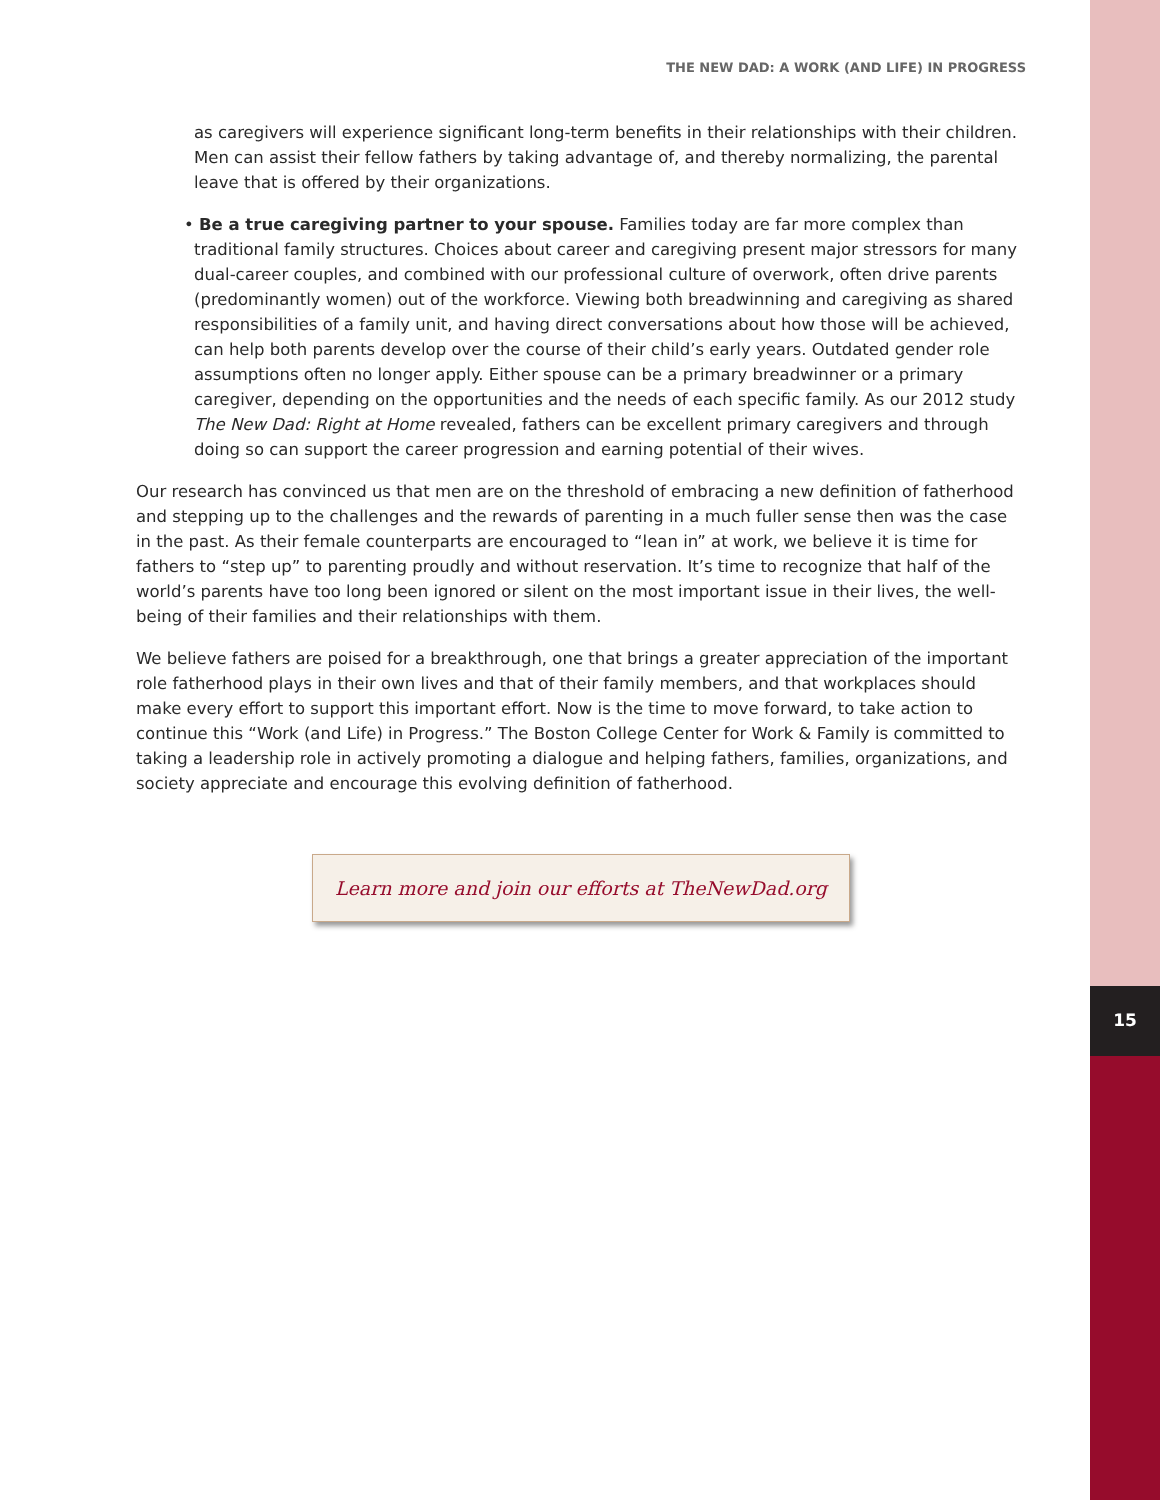THE NEW DAD: A WORK (AND LIFE) IN PROGRESS
as caregivers will experience significant long-term benefits in their relationships with their children. Men can assist their fellow fathers by taking advantage of, and thereby normalizing, the parental leave that is offered by their organizations.
• Be a true caregiving partner to your spouse. Families today are far more complex than traditional family structures. Choices about career and caregiving present major stressors for many dual-career couples, and combined with our professional culture of overwork, often drive parents (predominantly women) out of the workforce. Viewing both breadwinning and caregiving as shared responsibilities of a family unit, and having direct conversations about how those will be achieved, can help both parents develop over the course of their child’s early years. Outdated gender role assumptions often no longer apply. Either spouse can be a primary breadwinner or a primary caregiver, depending on the opportunities and the needs of each specific family. As our 2012 study The New Dad: Right at Home revealed, fathers can be excellent primary caregivers and through doing so can support the career progression and earning potential of their wives.
Our research has convinced us that men are on the threshold of embracing a new definition of fatherhood and stepping up to the challenges and the rewards of parenting in a much fuller sense then was the case in the past. As their female counterparts are encouraged to “lean in” at work, we believe it is time for fathers to “step up” to parenting proudly and without reservation. It’s time to recognize that half of the world’s parents have too long been ignored or silent on the most important issue in their lives, the well-being of their families and their relationships with them.
We believe fathers are poised for a breakthrough, one that brings a greater appreciation of the important role fatherhood plays in their own lives and that of their family members, and that workplaces should make every effort to support this important effort. Now is the time to move forward, to take action to continue this “Work (and Life) in Progress.” The Boston College Center for Work & Family is committed to taking a leadership role in actively promoting a dialogue and helping fathers, families, organizations, and society appreciate and encourage this evolving definition of fatherhood.
Learn more and join our efforts at TheNewDad.org
15